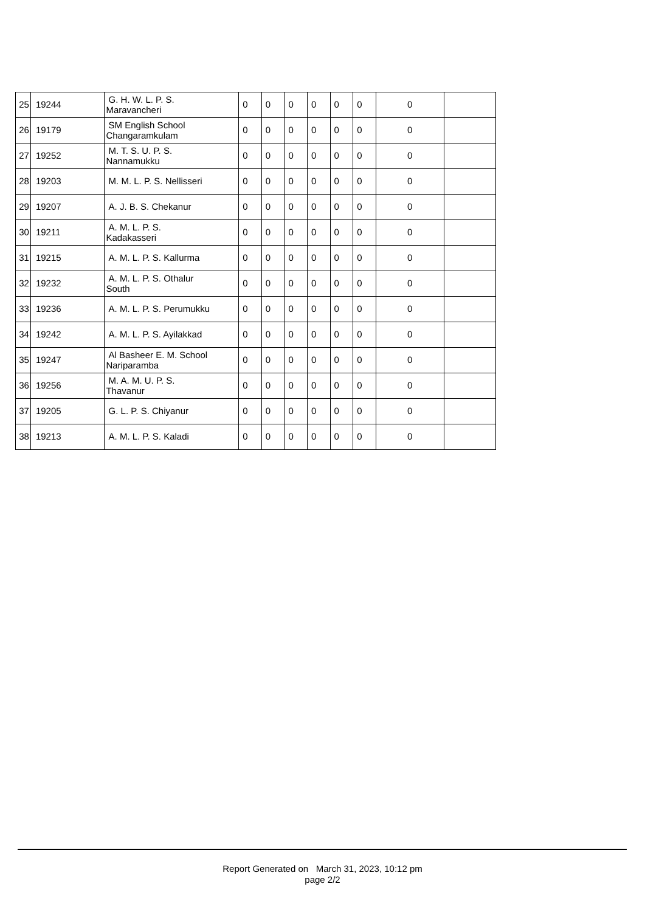| 25 | 19244 | G. H. W. L. P. S. Maravancheri | 0 | 0 | 0 | 0 | 0 | 0 | 0 | |
| 26 | 19179 | SM English School Changaramkulam | 0 | 0 | 0 | 0 | 0 | 0 | 0 | |
| 27 | 19252 | M. T. S. U. P. S. Nannamukku | 0 | 0 | 0 | 0 | 0 | 0 | 0 | |
| 28 | 19203 | M. M. L. P. S. Nellisseri | 0 | 0 | 0 | 0 | 0 | 0 | 0 | |
| 29 | 19207 | A. J. B. S. Chekanur | 0 | 0 | 0 | 0 | 0 | 0 | 0 | |
| 30 | 19211 | A. M. L. P. S. Kadakasseri | 0 | 0 | 0 | 0 | 0 | 0 | 0 | |
| 31 | 19215 | A. M. L. P. S. Kallurma | 0 | 0 | 0 | 0 | 0 | 0 | 0 | |
| 32 | 19232 | A. M. L. P. S. Othalur South | 0 | 0 | 0 | 0 | 0 | 0 | 0 | |
| 33 | 19236 | A. M. L. P. S. Perumukku | 0 | 0 | 0 | 0 | 0 | 0 | 0 | |
| 34 | 19242 | A. M. L. P. S. Ayilakkad | 0 | 0 | 0 | 0 | 0 | 0 | 0 | |
| 35 | 19247 | Al Basheer E. M. School Nariparamba | 0 | 0 | 0 | 0 | 0 | 0 | 0 | |
| 36 | 19256 | M. A. M. U. P. S. Thavanur | 0 | 0 | 0 | 0 | 0 | 0 | 0 | |
| 37 | 19205 | G. L. P. S. Chiyanur | 0 | 0 | 0 | 0 | 0 | 0 | 0 | |
| 38 | 19213 | A. M. L. P. S. Kaladi | 0 | 0 | 0 | 0 | 0 | 0 | 0 | |
Report Generated on March 31, 2023, 10:12 pm
page 2/2